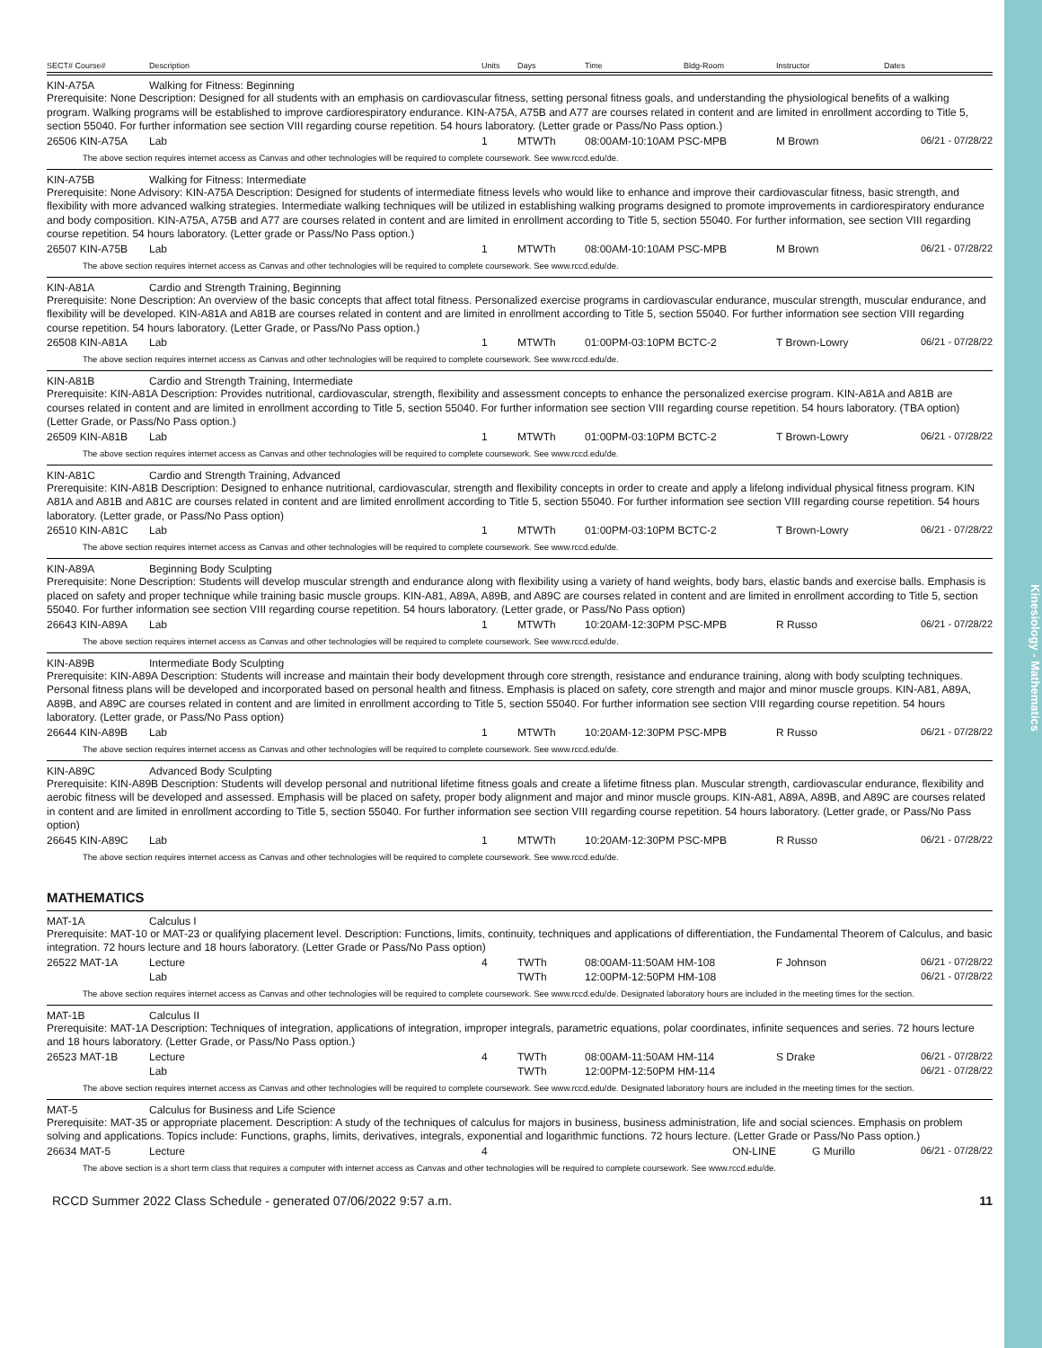Kinesiology - Mathematics
| SECT# Course# | Description | Units | Days | Time | Bldg-Room | Instructor | Dates |
| --- | --- | --- | --- | --- | --- | --- | --- |
KIN-A75A Walking for Fitness: Beginning
Prerequisite: None Description: Designed for all students with an emphasis on cardiovascular fitness, setting personal fitness goals, and understanding the physiological benefits of a walking program. Walking programs will be established to improve cardiorespiratory endurance. KIN-A75A, A75B and A77 are courses related in content and are limited in enrollment according to Title 5, section 55040. For further information see section VIII regarding course repetition. 54 hours laboratory. (Letter grade or Pass/No Pass option.)
| 26506 KIN-A75A | Lab | 1 | MTWTh | 08:00AM-10:10AM PSC-MPB | M Brown | 06/21 - 07/28/22 |
The above section requires internet access as Canvas and other technologies will be required to complete coursework. See www.rccd.edu/de.
KIN-A75B Walking for Fitness: Intermediate
Prerequisite: None Advisory: KIN-A75A Description: Designed for students of intermediate fitness levels who would like to enhance and improve their cardiovascular fitness, basic strength, and flexibility with more advanced walking strategies. Intermediate walking techniques will be utilized in establishing walking programs designed to promote improvements in cardiorespiratory endurance and body composition. KIN-A75A, A75B and A77 are courses related in content and are limited in enrollment according to Title 5, section 55040. For further information, see section VIII regarding course repetition. 54 hours laboratory. (Letter grade or Pass/No Pass option.)
| 26507 KIN-A75B | Lab | 1 | MTWTh | 08:00AM-10:10AM PSC-MPB | M Brown | 06/21 - 07/28/22 |
The above section requires internet access as Canvas and other technologies will be required to complete coursework. See www.rccd.edu/de.
KIN-A81A Cardio and Strength Training, Beginning
Prerequisite: None Description: An overview of the basic concepts that affect total fitness. Personalized exercise programs in cardiovascular endurance, muscular strength, muscular endurance, and flexibility will be developed. KIN-A81A and A81B are courses related in content and are limited in enrollment according to Title 5, section 55040. For further information see section VIII regarding course repetition. 54 hours laboratory. (Letter Grade, or Pass/No Pass option.)
| 26508 KIN-A81A | Lab | 1 | MTWTh | 01:00PM-03:10PM BCTC-2 | T Brown-Lowry | 06/21 - 07/28/22 |
The above section requires internet access as Canvas and other technologies will be required to complete coursework. See www.rccd.edu/de.
KIN-A81B Cardio and Strength Training, Intermediate
Prerequisite: KIN-A81A Description: Provides nutritional, cardiovascular, strength, flexibility and assessment concepts to enhance the personalized exercise program. KIN-A81A and A81B are courses related in content and are limited in enrollment according to Title 5, section 55040. For further information see section VIII regarding course repetition. 54 hours laboratory. (TBA option) (Letter Grade, or Pass/No Pass option.)
| 26509 KIN-A81B | Lab | 1 | MTWTh | 01:00PM-03:10PM BCTC-2 | T Brown-Lowry | 06/21 - 07/28/22 |
The above section requires internet access as Canvas and other technologies will be required to complete coursework. See www.rccd.edu/de.
KIN-A81C Cardio and Strength Training, Advanced
Prerequisite: KIN-A81B Description: Designed to enhance nutritional, cardiovascular, strength and flexibility concepts in order to create and apply a lifelong individual physical fitness program. KIN A81A and A81B and A81C are courses related in content and are limited enrollment according to Title 5, section 55040. For further information see section VIII regarding course repetition. 54 hours laboratory. (Letter grade, or Pass/No Pass option)
| 26510 KIN-A81C | Lab | 1 | MTWTh | 01:00PM-03:10PM BCTC-2 | T Brown-Lowry | 06/21 - 07/28/22 |
The above section requires internet access as Canvas and other technologies will be required to complete coursework. See www.rccd.edu/de.
KIN-A89A Beginning Body Sculpting
Prerequisite: None Description: Students will develop muscular strength and endurance along with flexibility using a variety of hand weights, body bars, elastic bands and exercise balls. Emphasis is placed on safety and proper technique while training basic muscle groups. KIN-A81, A89A, A89B, and A89C are courses related in content and are limited in enrollment according to Title 5, section 55040. For further information see section VIII regarding course repetition. 54 hours laboratory. (Letter grade, or Pass/No Pass option)
| 26643 KIN-A89A | Lab | 1 | MTWTh | 10:20AM-12:30PM PSC-MPB | R Russo | 06/21 - 07/28/22 |
The above section requires internet access as Canvas and other technologies will be required to complete coursework. See www.rccd.edu/de.
KIN-A89B Intermediate Body Sculpting
Prerequisite: KIN-A89A Description: Students will increase and maintain their body development through core strength, resistance and endurance training, along with body sculpting techniques. Personal fitness plans will be developed and incorporated based on personal health and fitness. Emphasis is placed on safety, core strength and major and minor muscle groups. KIN-A81, A89A, A89B, and A89C are courses related in content and are limited in enrollment according to Title 5, section 55040. For further information see section VIII regarding course repetition. 54 hours laboratory. (Letter grade, or Pass/No Pass option)
| 26644 KIN-A89B | Lab | 1 | MTWTh | 10:20AM-12:30PM PSC-MPB | R Russo | 06/21 - 07/28/22 |
The above section requires internet access as Canvas and other technologies will be required to complete coursework. See www.rccd.edu/de.
KIN-A89C Advanced Body Sculpting
Prerequisite: KIN-A89B Description: Students will develop personal and nutritional lifetime fitness goals and create a lifetime fitness plan. Muscular strength, cardiovascular endurance, flexibility and aerobic fitness will be developed and assessed. Emphasis will be placed on safety, proper body alignment and major and minor muscle groups. KIN-A81, A89A, A89B, and A89C are courses related in content and are limited in enrollment according to Title 5, section 55040. For further information see section VIII regarding course repetition. 54 hours laboratory. (Letter grade, or Pass/No Pass option)
| 26645 KIN-A89C | Lab | 1 | MTWTh | 10:20AM-12:30PM PSC-MPB | R Russo | 06/21 - 07/28/22 |
The above section requires internet access as Canvas and other technologies will be required to complete coursework. See www.rccd.edu/de.
MATHEMATICS
MAT-1A Calculus I
Prerequisite: MAT-10 or MAT-23 or qualifying placement level. Description: Functions, limits, continuity, techniques and applications of differentiation, the Fundamental Theorem of Calculus, and basic integration. 72 hours lecture and 18 hours laboratory. (Letter Grade or Pass/No Pass option)
| 26522 MAT-1A | Lecture | 4 | TWTh | 08:00AM-11:50AM HM-108 | F Johnson | 06/21 - 07/28/22 |
| | Lab | | TWTh | 12:00PM-12:50PM HM-108 | | 06/21 - 07/28/22 |
The above section requires internet access as Canvas and other technologies will be required to complete coursework. See www.rccd.edu/de. Designated laboratory hours are included in the meeting times for the section.
MAT-1B Calculus II
Prerequisite: MAT-1A Description: Techniques of integration, applications of integration, improper integrals, parametric equations, polar coordinates, infinite sequences and series. 72 hours lecture and 18 hours laboratory. (Letter Grade, or Pass/No Pass option.)
| 26523 MAT-1B | Lecture | 4 | TWTh | 08:00AM-11:50AM HM-114 | S Drake | 06/21 - 07/28/22 |
| | Lab | | TWTh | 12:00PM-12:50PM HM-114 | | 06/21 - 07/28/22 |
The above section requires internet access as Canvas and other technologies will be required to complete coursework. See www.rccd.edu/de. Designated laboratory hours are included in the meeting times for the section.
MAT-5 Calculus for Business and Life Science
Prerequisite: MAT-35 or appropriate placement. Description: A study of the techniques of calculus for majors in business, business administration, life and social sciences. Emphasis on problem solving and applications. Topics include: Functions, graphs, limits, derivatives, integrals, exponential and logarithmic functions. 72 hours lecture. (Letter Grade or Pass/No Pass option.)
| 26634 MAT-5 | Lecture | 4 | | ON-LINE | G Murillo | 06/21 - 07/28/22 |
The above section is a short term class that requires a computer with internet access as Canvas and other technologies will be required to complete coursework. See www.rccd.edu/de.
RCCD Summer 2022 Class Schedule - generated 07/06/2022 9:57 a.m. 11